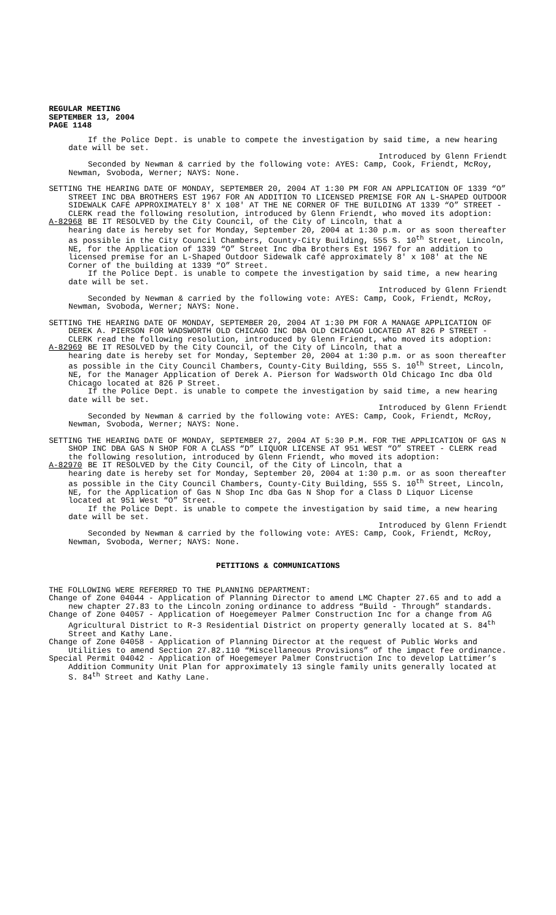REGULAR MEETING
SEPTEMBER 13, 2004
PAGE 1148
If the Police Dept. is unable to compete the investigation by said time, a new hearing date will be set.
Introduced by Glenn Friendt
Seconded by Newman & carried by the following vote: AYES: Camp, Cook, Friendt, McRoy, Newman, Svoboda, Werner; NAYS: None.
SETTING THE HEARING DATE OF MONDAY, SEPTEMBER 20, 2004 AT 1:30 PM FOR AN APPLICATION OF 1339 “O” STREET INC DBA BROTHERS EST 1967 FOR AN ADDITION TO LICENSED PREMISE FOR AN L-SHAPED OUTDOOR SIDEWALK CAFÉ APPROXIMATELY 8' X 108' AT THE NE CORNER OF THE BUILDING AT 1339 “O” STREET - CLERK read the following resolution, introduced by Glenn Friendt, who moved its adoption:
A-82968 BE IT RESOLVED by the City Council, of the City of Lincoln, that a
hearing date is hereby set for Monday, September 20, 2004 at 1:30 p.m. or as soon thereafter as possible in the City Council Chambers, County-City Building, 555 S. 10<sup>th</sup> Street, Lincoln, NE, for the Application of 1339 “O” Street Inc dba Brothers Est 1967 for an addition to licensed premise for an L-Shaped Outdoor Sidewalk café approximately 8' x 108' at the NE Corner of the building at 1339 “O” Street.
If the Police Dept. is unable to compete the investigation by said time, a new hearing date will be set.
Introduced by Glenn Friendt
Seconded by Newman & carried by the following vote: AYES: Camp, Cook, Friendt, McRoy, Newman, Svoboda, Werner; NAYS: None.
SETTING THE HEARING DATE OF MONDAY, SEPTEMBER 20, 2004 AT 1:30 PM FOR A MANAGE APPLICATION OF DEREK A. PIERSON FOR WADSWORTH OLD CHICAGO INC DBA OLD CHICAGO LOCATED AT 826 P STREET - CLERK read the following resolution, introduced by Glenn Friendt, who moved its adoption:
A-82969 BE IT RESOLVED by the City Council, of the City of Lincoln, that a
hearing date is hereby set for Monday, September 20, 2004 at 1:30 p.m. or as soon thereafter as possible in the City Council Chambers, County-City Building, 555 S. 10<sup>th</sup> Street, Lincoln, NE, for the Manager Application of Derek A. Pierson for Wadsworth Old Chicago Inc dba Old Chicago located at 826 P Street.
If the Police Dept. is unable to compete the investigation by said time, a new hearing date will be set.
Introduced by Glenn Friendt
Seconded by Newman & carried by the following vote: AYES: Camp, Cook, Friendt, McRoy, Newman, Svoboda, Werner; NAYS: None.
SETTING THE HEARING DATE OF MONDAY, SEPTEMBER 27, 2004 AT 5:30 P.M. FOR THE APPLICATION OF GAS N SHOP INC DBA GAS N SHOP FOR A CLASS “D” LIQUOR LICENSE AT 951 WEST “O” STREET - CLERK read the following resolution, introduced by Glenn Friendt, who moved its adoption:
A-82970 BE IT RESOLVED by the City Council, of the City of Lincoln, that a
hearing date is hereby set for Monday, September 20, 2004 at 1:30 p.m. or as soon thereafter as possible in the City Council Chambers, County-City Building, 555 S. 10<sup>th</sup> Street, Lincoln, NE, for the Application of Gas N Shop Inc dba Gas N Shop for a Class D Liquor License located at 951 West “O” Street.
If the Police Dept. is unable to compete the investigation by said time, a new hearing date will be set.
Introduced by Glenn Friendt
Seconded by Newman & carried by the following vote: AYES: Camp, Cook, Friendt, McRoy, Newman, Svoboda, Werner; NAYS: None.
PETITIONS & COMMUNICATIONS
THE FOLLOWING WERE REFERRED TO THE PLANNING DEPARTMENT:
Change of Zone 04044 - Application of Planning Director to amend LMC Chapter 27.65 and to add a new chapter 27.83 to the Lincoln zoning ordinance to address “Build - Through” standards.
Change of Zone 04057 - Application of Hoegemeyer Palmer Construction Inc for a change from AG Agricultural District to R-3 Residential District on property generally located at S. 84<sup>th</sup> Street and Kathy Lane.
Change of Zone 04058 - Application of Planning Director at the request of Public Works and Utilities to amend Section 27.82.110 “Miscellaneous Provisions” of the impact fee ordinance.
Special Permit 04042 - Application of Hoegemeyer Palmer Construction Inc to develop Lattimer’s Addition Community Unit Plan for approximately 13 single family units generally located at S. 84<sup>th</sup> Street and Kathy Lane.